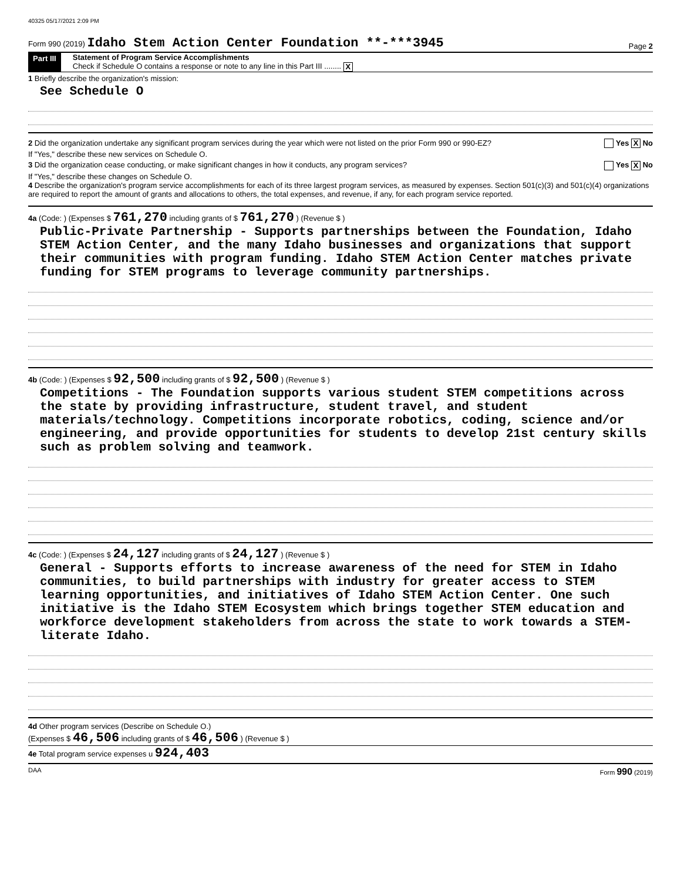40325 05/17/2021 2:09 PM
Form 990 (2019) Idaho Stem Action Center Foundation **-***3945 Page 2
Part III Statement of Program Service Accomplishments
Check if Schedule O contains a response or note to any line in this Part III ........ X
1 Briefly describe the organization's mission:
See Schedule O
2 Did the organization undertake any significant program services during the year which were not listed on the prior Form 990 or 990-EZ? Yes X No
If "Yes," describe these new services on Schedule O.
3 Did the organization cease conducting, or make significant changes in how it conducts, any program services? Yes X No
If "Yes," describe these changes on Schedule O.
4 Describe the organization's program service accomplishments for each of its three largest program services, as measured by expenses. Section 501(c)(3) and 501(c)(4) organizations are required to report the amount of grants and allocations to others, the total expenses, and revenue, if any, for each program service reported.
4a (Code: ) (Expenses $ 761,270 including grants of $ 761,270 ) (Revenue $ )
Public-Private Partnership - Supports partnerships between the Foundation, Idaho STEM Action Center, and the many Idaho businesses and organizations that support their communities with program funding. Idaho STEM Action Center matches private funding for STEM programs to leverage community partnerships.
4b (Code: ) (Expenses $ 92,500 including grants of $ 92,500 ) (Revenue $ )
Competitions - The Foundation supports various student STEM competitions across the state by providing infrastructure, student travel, and student materials/technology. Competitions incorporate robotics, coding, science and/or engineering, and provide opportunities for students to develop 21st century skills such as problem solving and teamwork.
4c (Code: ) (Expenses $ 24,127 including grants of $ 24,127 ) (Revenue $ )
General - Supports efforts to increase awareness of the need for STEM in Idaho communities, to build partnerships with industry for greater access to STEM learning opportunities, and initiatives of Idaho STEM Action Center. One such initiative is the Idaho STEM Ecosystem which brings together STEM education and workforce development stakeholders from across the state to work towards a STEM-literate Idaho.
4d Other program services (Describe on Schedule O.)
(Expenses $ 46,506 including grants of $ 46,506 ) (Revenue $ )
4e Total program service expenses u 924,403
DAA Form 990 (2019)